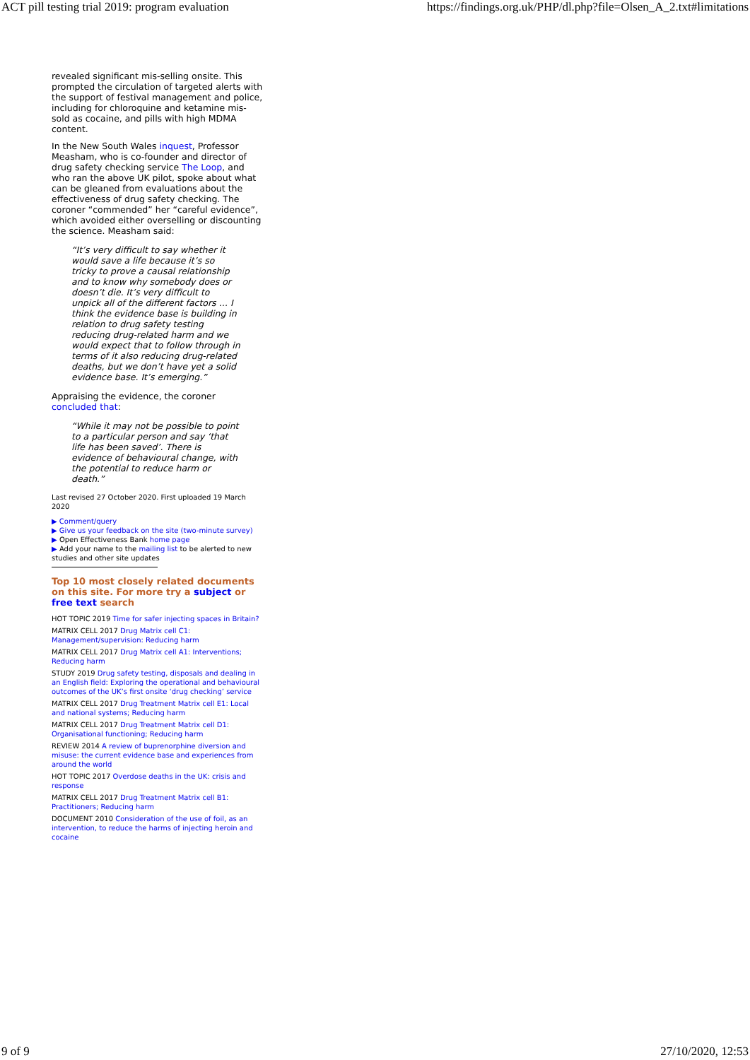ACT pill testing trial 2019: program evaluation https://findings.org.uk/PHP/dl.php?file=Olsen_A_2.txt#limitations
revealed significant mis-selling onsite. This prompted the circulation of targeted alerts with the support of festival management and police, including for chloroquine and ketamine mis-sold as cocaine, and pills with high MDMA content.
In the New South Wales inquest, Professor Measham, who is co-founder and director of drug safety checking service The Loop, and who ran the above UK pilot, spoke about what can be gleaned from evaluations about the effectiveness of drug safety checking. The coroner “commended” her “careful evidence”, which avoided either overselling or discounting the science. Measham said:
“It’s very difficult to say whether it would save a life because it’s so tricky to prove a causal relationship and to know why somebody does or doesn’t die. It’s very difficult to unpick all of the different factors … I think the evidence base is building in relation to drug safety testing reducing drug-related harm and we would expect that to follow through in terms of it also reducing drug-related deaths, but we don’t have yet a solid evidence base. It’s emerging.”
Appraising the evidence, the coroner concluded that:
“While it may not be possible to point to a particular person and say ‘that life has been saved’. There is evidence of behavioural change, with the potential to reduce harm or death.”
Last revised 27 October 2020. First uploaded 19 March 2020
▶ Comment/query
▶ Give us your feedback on the site (two-minute survey)
▶ Open Effectiveness Bank home page
▶ Add your name to the mailing list to be alerted to new studies and other site updates
Top 10 most closely related documents on this site. For more try a subject or free text search
HOT TOPIC 2019 Time for safer injecting spaces in Britain?
MATRIX CELL 2017 Drug Matrix cell C1: Management/supervision: Reducing harm
MATRIX CELL 2017 Drug Matrix cell A1: Interventions; Reducing harm
STUDY 2019 Drug safety testing, disposals and dealing in an English field: Exploring the operational and behavioural outcomes of the UK’s first onsite ‘drug checking’ service
MATRIX CELL 2017 Drug Treatment Matrix cell E1: Local and national systems; Reducing harm
MATRIX CELL 2017 Drug Treatment Matrix cell D1: Organisational functioning; Reducing harm
REVIEW 2014 A review of buprenorphine diversion and misuse: the current evidence base and experiences from around the world
HOT TOPIC 2017 Overdose deaths in the UK: crisis and response
MATRIX CELL 2017 Drug Treatment Matrix cell B1: Practitioners; Reducing harm
DOCUMENT 2010 Consideration of the use of foil, as an intervention, to reduce the harms of injecting heroin and cocaine
9 of 9 27/10/2020, 12:53